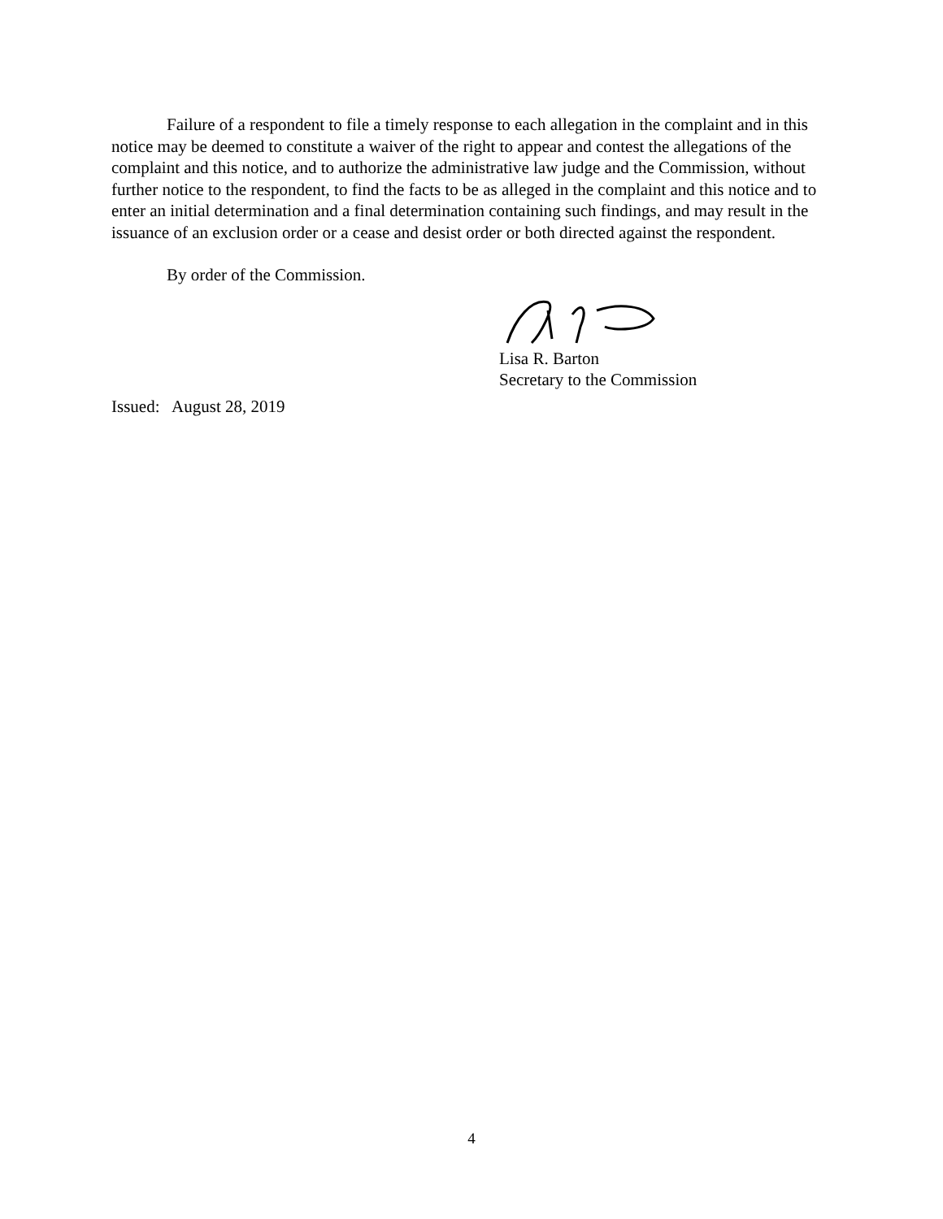Failure of a respondent to file a timely response to each allegation in the complaint and in this notice may be deemed to constitute a waiver of the right to appear and contest the allegations of the complaint and this notice, and to authorize the administrative law judge and the Commission, without further notice to the respondent, to find the facts to be as alleged in the complaint and this notice and to enter an initial determination and a final determination containing such findings, and may result in the issuance of an exclusion order or a cease and desist order or both directed against the respondent.
By order of the Commission.
Lisa R. Barton
Secretary to the Commission
Issued: August 28, 2019
4